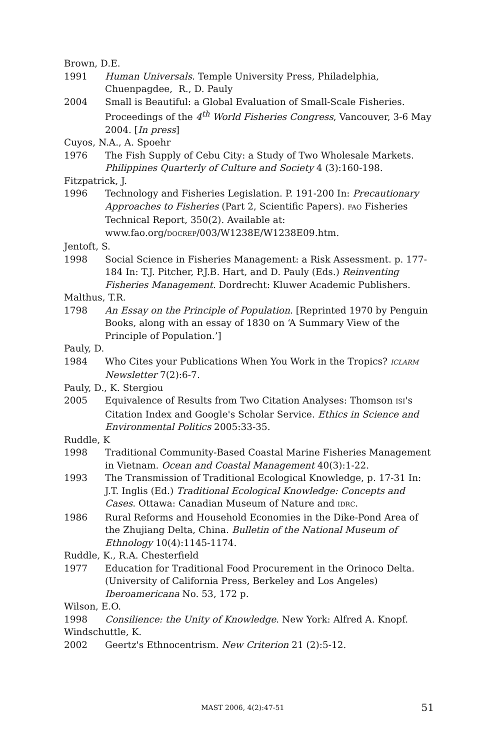Brown, D.E.
1991 Human Universals. Temple University Press, Philadelphia, Chuenpagdee, R., D. Pauly
2004 Small is Beautiful: a Global Evaluation of Small-Scale Fisheries. Proceedings of the 4<sup>th</sup> World Fisheries Congress, Vancouver, 3-6 May 2004. [In press]
Cuyos, N.A., A. Spoehr
1976 The Fish Supply of Cebu City: a Study of Two Wholesale Markets. Philippines Quarterly of Culture and Society 4 (3):160-198.
Fitzpatrick, J.
1996 Technology and Fisheries Legislation. P. 191-200 In: Precautionary Approaches to Fisheries (Part 2, Scientific Papers). FAO Fisheries Technical Report, 350(2). Available at: www.fao.org/DOCREP/003/W1238E/W1238E09.htm.
Jentoft, S.
1998 Social Science in Fisheries Management: a Risk Assessment. p. 177-184 In: T.J. Pitcher, P.J.B. Hart, and D. Pauly (Eds.) Reinventing Fisheries Management. Dordrecht: Kluwer Academic Publishers.
Malthus, T.R.
1798 An Essay on the Principle of Population. [Reprinted 1970 by Penguin Books, along with an essay of 1830 on ‘A Summary View of the Principle of Population.’]
Pauly, D.
1984 Who Cites your Publications When You Work in the Tropics? ICLARM Newsletter 7(2):6-7.
Pauly, D., K. Stergiou
2005 Equivalence of Results from Two Citation Analyses: Thomson ISI's Citation Index and Google's Scholar Service. Ethics in Science and Environmental Politics 2005:33-35.
Ruddle, K
1998 Traditional Community-Based Coastal Marine Fisheries Management in Vietnam. Ocean and Coastal Management 40(3):1-22.
1993 The Transmission of Traditional Ecological Knowledge, p. 17-31 In: J.T. Inglis (Ed.) Traditional Ecological Knowledge: Concepts and Cases. Ottawa: Canadian Museum of Nature and IDRC.
1986 Rural Reforms and Household Economies in the Dike-Pond Area of the Zhujiang Delta, China. Bulletin of the National Museum of Ethnology 10(4):1145-1174.
Ruddle, K., R.A. Chesterfield
1977 Education for Traditional Food Procurement in the Orinoco Delta. (University of California Press, Berkeley and Los Angeles) Iberoamericana No. 53, 172 p.
Wilson, E.O.
1998 Consilience: the Unity of Knowledge. New York: Alfred A. Knopf.
Windschuttle, K.
2002 Geertz's Ethnocentrism. New Criterion 21 (2):5-12.
MAST 2006, 4(2):47-51 51